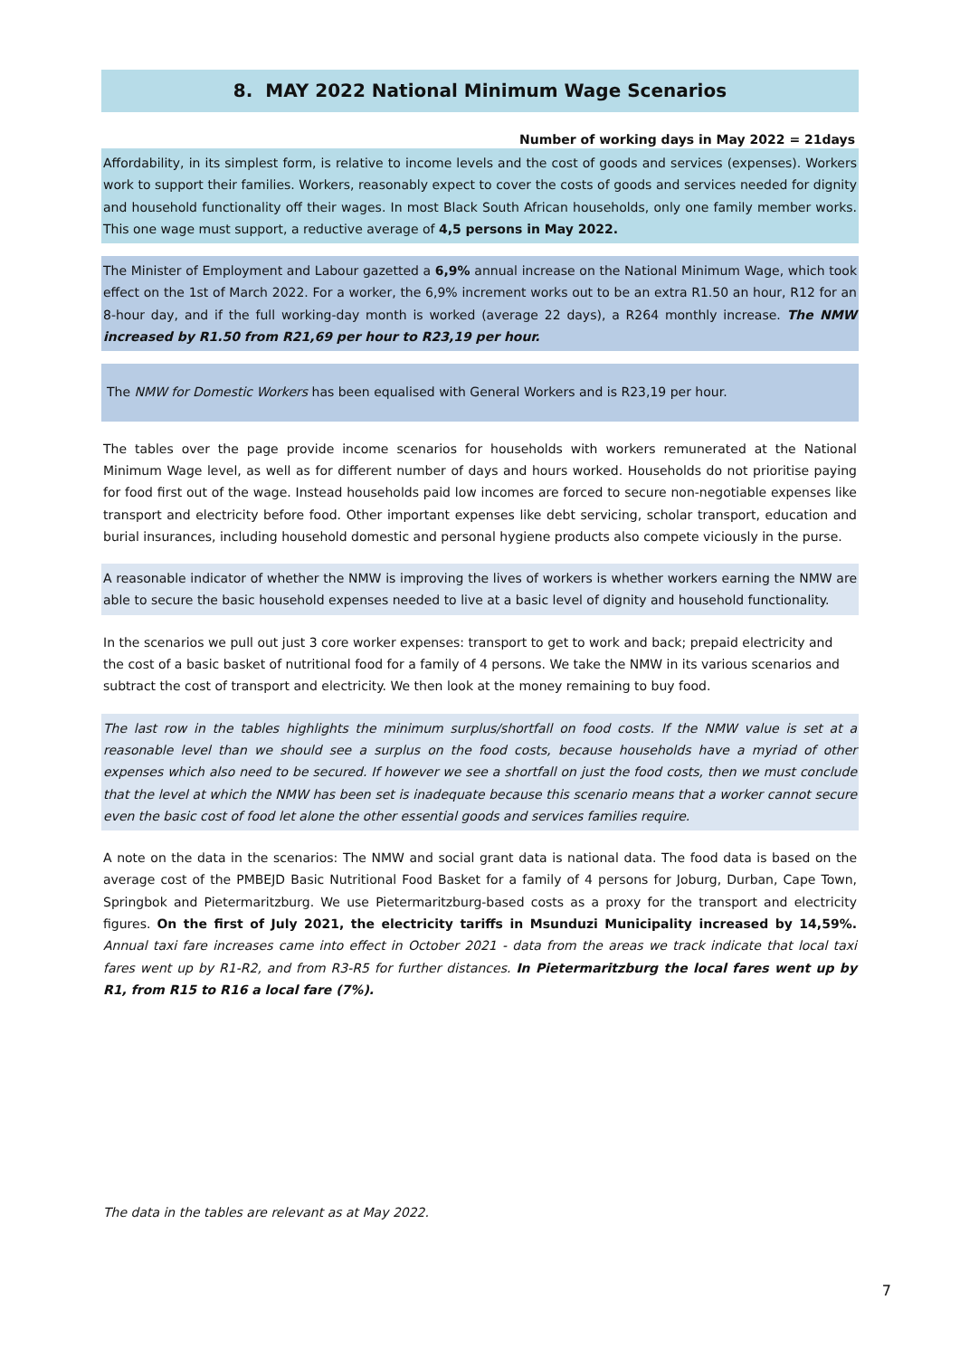8. MAY 2022 National Minimum Wage Scenarios
Number of working days in May 2022 = 21days
Affordability, in its simplest form, is relative to income levels and the cost of goods and services (expenses). Workers work to support their families. Workers, reasonably expect to cover the costs of goods and services needed for dignity and household functionality off their wages. In most Black South African households, only one family member works. This one wage must support, a reductive average of 4,5 persons in May 2022.
The Minister of Employment and Labour gazetted a 6,9% annual increase on the National Minimum Wage, which took effect on the 1st of March 2022. For a worker, the 6,9% increment works out to be an extra R1.50 an hour, R12 for an 8-hour day, and if the full working-day month is worked (average 22 days), a R264 monthly increase. The NMW increased by R1.50 from R21,69 per hour to R23,19 per hour.
The NMW for Domestic Workers has been equalised with General Workers and is R23,19 per hour.
The tables over the page provide income scenarios for households with workers remunerated at the National Minimum Wage level, as well as for different number of days and hours worked. Households do not prioritise paying for food first out of the wage. Instead households paid low incomes are forced to secure non-negotiable expenses like transport and electricity before food. Other important expenses like debt servicing, scholar transport, education and burial insurances, including household domestic and personal hygiene products also compete viciously in the purse.
A reasonable indicator of whether the NMW is improving the lives of workers is whether workers earning the NMW are able to secure the basic household expenses needed to live at a basic level of dignity and household functionality.
In the scenarios we pull out just 3 core worker expenses: transport to get to work and back; prepaid electricity and the cost of a basic basket of nutritional food for a family of 4 persons. We take the NMW in its various scenarios and subtract the cost of transport and electricity. We then look at the money remaining to buy food.
The last row in the tables highlights the minimum surplus/shortfall on food costs. If the NMW value is set at a reasonable level than we should see a surplus on the food costs, because households have a myriad of other expenses which also need to be secured. If however we see a shortfall on just the food costs, then we must conclude that the level at which the NMW has been set is inadequate because this scenario means that a worker cannot secure even the basic cost of food let alone the other essential goods and services families require.
A note on the data in the scenarios: The NMW and social grant data is national data. The food data is based on the average cost of the PMBEJD Basic Nutritional Food Basket for a family of 4 persons for Joburg, Durban, Cape Town, Springbok and Pietermaritzburg. We use Pietermaritzburg-based costs as a proxy for the transport and electricity figures. On the first of July 2021, the electricity tariffs in Msunduzi Municipality increased by 14,59%. Annual taxi fare increases came into effect in October 2021 - data from the areas we track indicate that local taxi fares went up by R1-R2, and from R3-R5 for further distances. In Pietermaritzburg the local fares went up by R1, from R15 to R16 a local fare (7%).
The data in the tables are relevant as at May 2022.
7